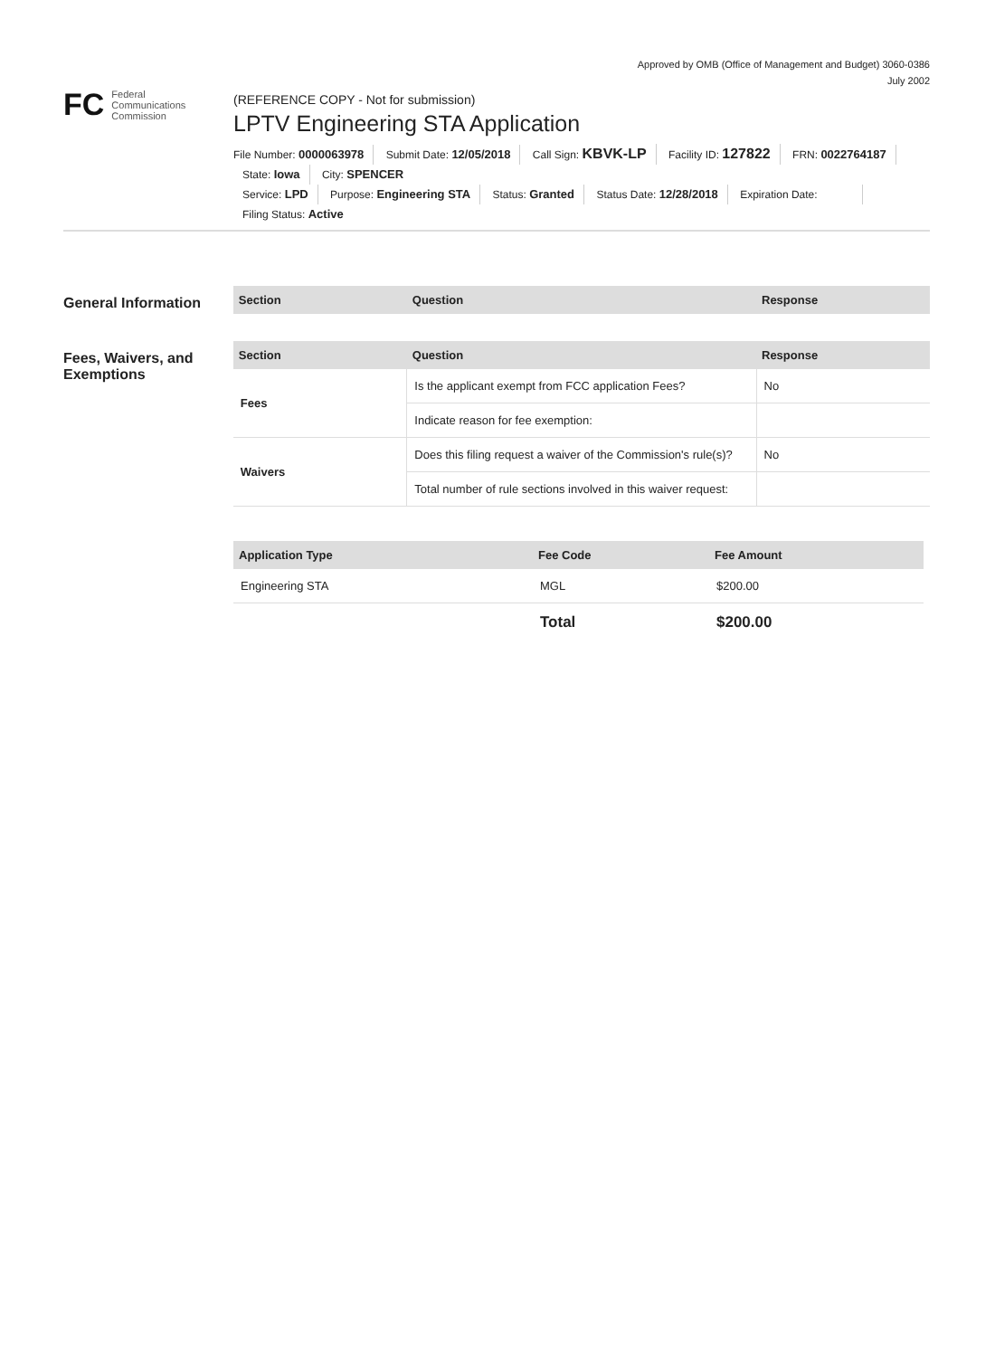Approved by OMB (Office of Management and Budget) 3060-0386
July 2002
FC
Federal
Communications
Commission
(REFERENCE COPY - Not for submission)
LPTV Engineering STA Application
File Number: 0000063978 Submit Date: 12/05/2018 Call Sign: KBVK-LP Facility ID: 127822 FRN: 0022764187
State: Iowa City: SPENCER
Service: LPD Purpose: Engineering STA Status: Granted Status Date: 12/28/2018 Expiration Date:
Filing Status: Active
General Information
| Section | Question | Response |
| --- | --- | --- |
Fees, Waivers, and Exemptions
| Section | Question | Response |
| --- | --- | --- |
| Fees | Is the applicant exempt from FCC application Fees? | No |
| | Indicate reason for fee exemption: | |
| Waivers | Does this filing request a waiver of the Commission's rule(s)? | No |
| | Total number of rule sections involved in this waiver request: | |
| Application Type | Fee Code | Fee Amount |
| --- | --- | --- |
| Engineering STA | MGL | $200.00 |
| | Total | $200.00 |